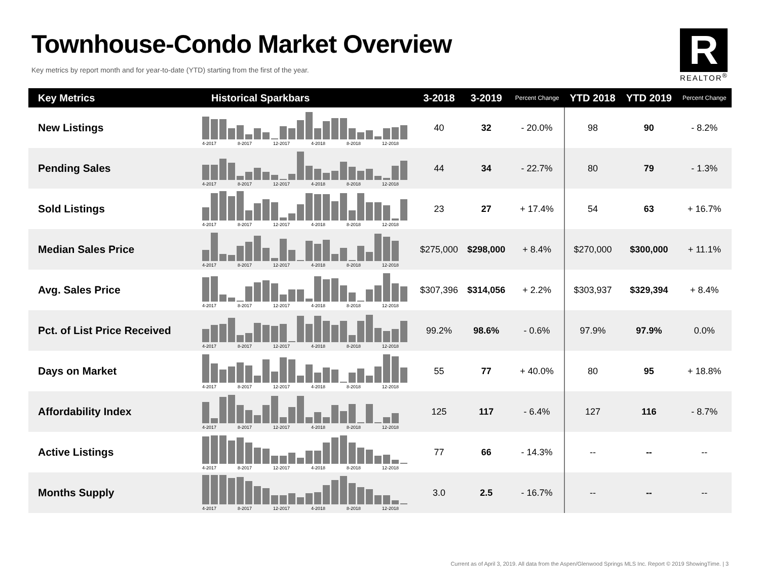Townhouse-Condo Market Overview
Key metrics by report month and for year-to-date (YTD) starting from the first of the year.
R
REALTOR<sup>®</sup>
| Key Metrics | Historical Sparkbars | 3-2018 | 3-2019 | Percent Change | YTD 2018 | YTD 2019 | Percent Change |
| --- | --- | --- | --- | --- | --- | --- | --- |
| New Listings | 4-2017 8-2017 12-2017 4-2018 8-2018 12-2018 | 40 | 32 | - 20.0% | 98 | 90 | - 8.2% |
| Pending Sales | 4-2017 8-2017 12-2017 4-2018 8-2018 12-2018 | 44 | 34 | - 22.7% | 80 | 79 | - 1.3% |
| Sold Listings | 4-2017 8-2017 12-2017 4-2018 8-2018 12-2018 | 23 | 27 | + 17.4% | 54 | 63 | + 16.7% |
| Median Sales Price | 4-2017 8-2017 12-2017 4-2018 8-2018 12-2018 | $275,000 | $298,000 | + 8.4% | $270,000 | $300,000 | + 11.1% |
| Avg. Sales Price | 4-2017 8-2017 12-2017 4-2018 8-2018 12-2018 | $307,396 | $314,056 | + 2.2% | $303,937 | $329,394 | + 8.4% |
| Pct. of List Price Received | 4-2017 8-2017 12-2017 4-2018 8-2018 12-2018 | 99.2% | 98.6% | - 0.6% | 97.9% | 97.9% | 0.0% |
| Days on Market | 4-2017 8-2017 12-2017 4-2018 8-2018 12-2018 | 55 | 77 | + 40.0% | 80 | 95 | + 18.8% |
| Affordability Index | 4-2017 8-2017 12-2017 4-2018 8-2018 12-2018 | 125 | 117 | - 6.4% | 127 | 116 | - 8.7% |
| Active Listings | 4-2017 8-2017 12-2017 4-2018 8-2018 12-2018 | 77 | 66 | - 14.3% | -- | -- | -- |
| Months Supply | 4-2017 8-2017 12-2017 4-2018 8-2018 12-2018 | 3.0 | 2.5 | - 16.7% | -- | -- | -- |
Current as of April 3, 2019. All data from the Aspen/Glenwood Springs MLS Inc. Report © 2019 ShowingTime. | 3